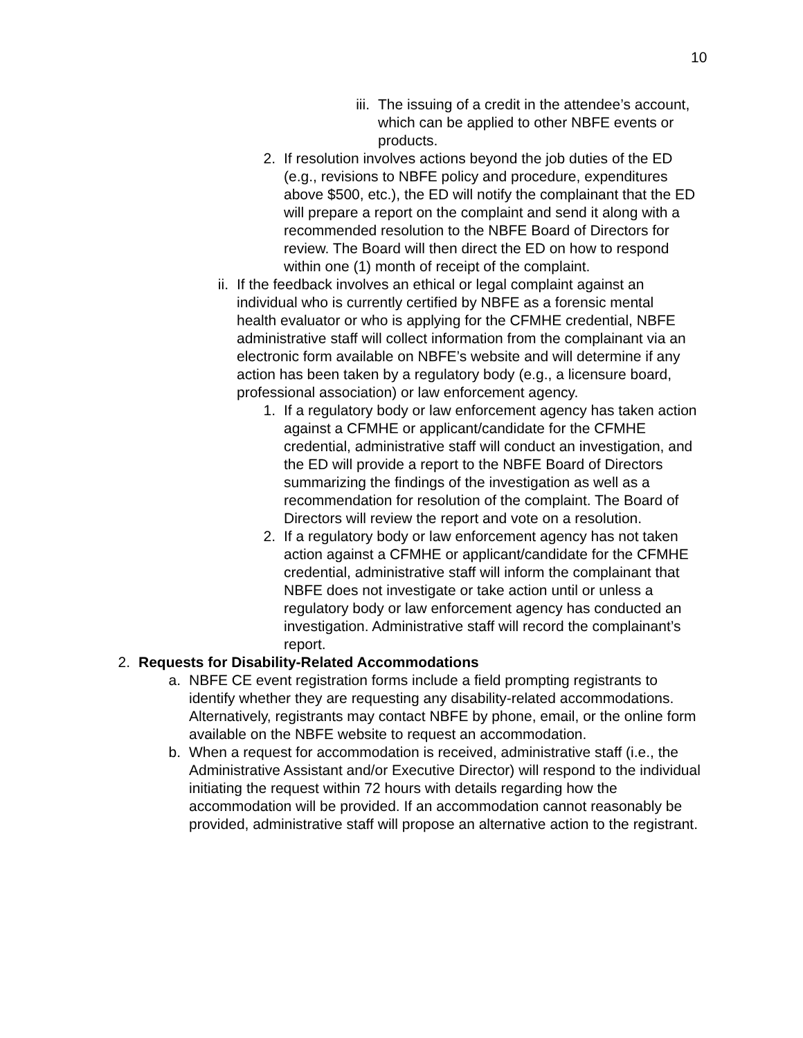10
iii. The issuing of a credit in the attendee’s account, which can be applied to other NBFE events or products.
2. If resolution involves actions beyond the job duties of the ED (e.g., revisions to NBFE policy and procedure, expenditures above $500, etc.), the ED will notify the complainant that the ED will prepare a report on the complaint and send it along with a recommended resolution to the NBFE Board of Directors for review. The Board will then direct the ED on how to respond within one (1) month of receipt of the complaint.
ii. If the feedback involves an ethical or legal complaint against an individual who is currently certified by NBFE as a forensic mental health evaluator or who is applying for the CFMHE credential, NBFE administrative staff will collect information from the complainant via an electronic form available on NBFE’s website and will determine if any action has been taken by a regulatory body (e.g., a licensure board, professional association) or law enforcement agency.
1. If a regulatory body or law enforcement agency has taken action against a CFMHE or applicant/candidate for the CFMHE credential, administrative staff will conduct an investigation, and the ED will provide a report to the NBFE Board of Directors summarizing the findings of the investigation as well as a recommendation for resolution of the complaint. The Board of Directors will review the report and vote on a resolution.
2. If a regulatory body or law enforcement agency has not taken action against a CFMHE or applicant/candidate for the CFMHE credential, administrative staff will inform the complainant that NBFE does not investigate or take action until or unless a regulatory body or law enforcement agency has conducted an investigation. Administrative staff will record the complainant’s report.
2. Requests for Disability-Related Accommodations
a. NBFE CE event registration forms include a field prompting registrants to identify whether they are requesting any disability-related accommodations. Alternatively, registrants may contact NBFE by phone, email, or the online form available on the NBFE website to request an accommodation.
b. When a request for accommodation is received, administrative staff (i.e., the Administrative Assistant and/or Executive Director) will respond to the individual initiating the request within 72 hours with details regarding how the accommodation will be provided. If an accommodation cannot reasonably be provided, administrative staff will propose an alternative action to the registrant.